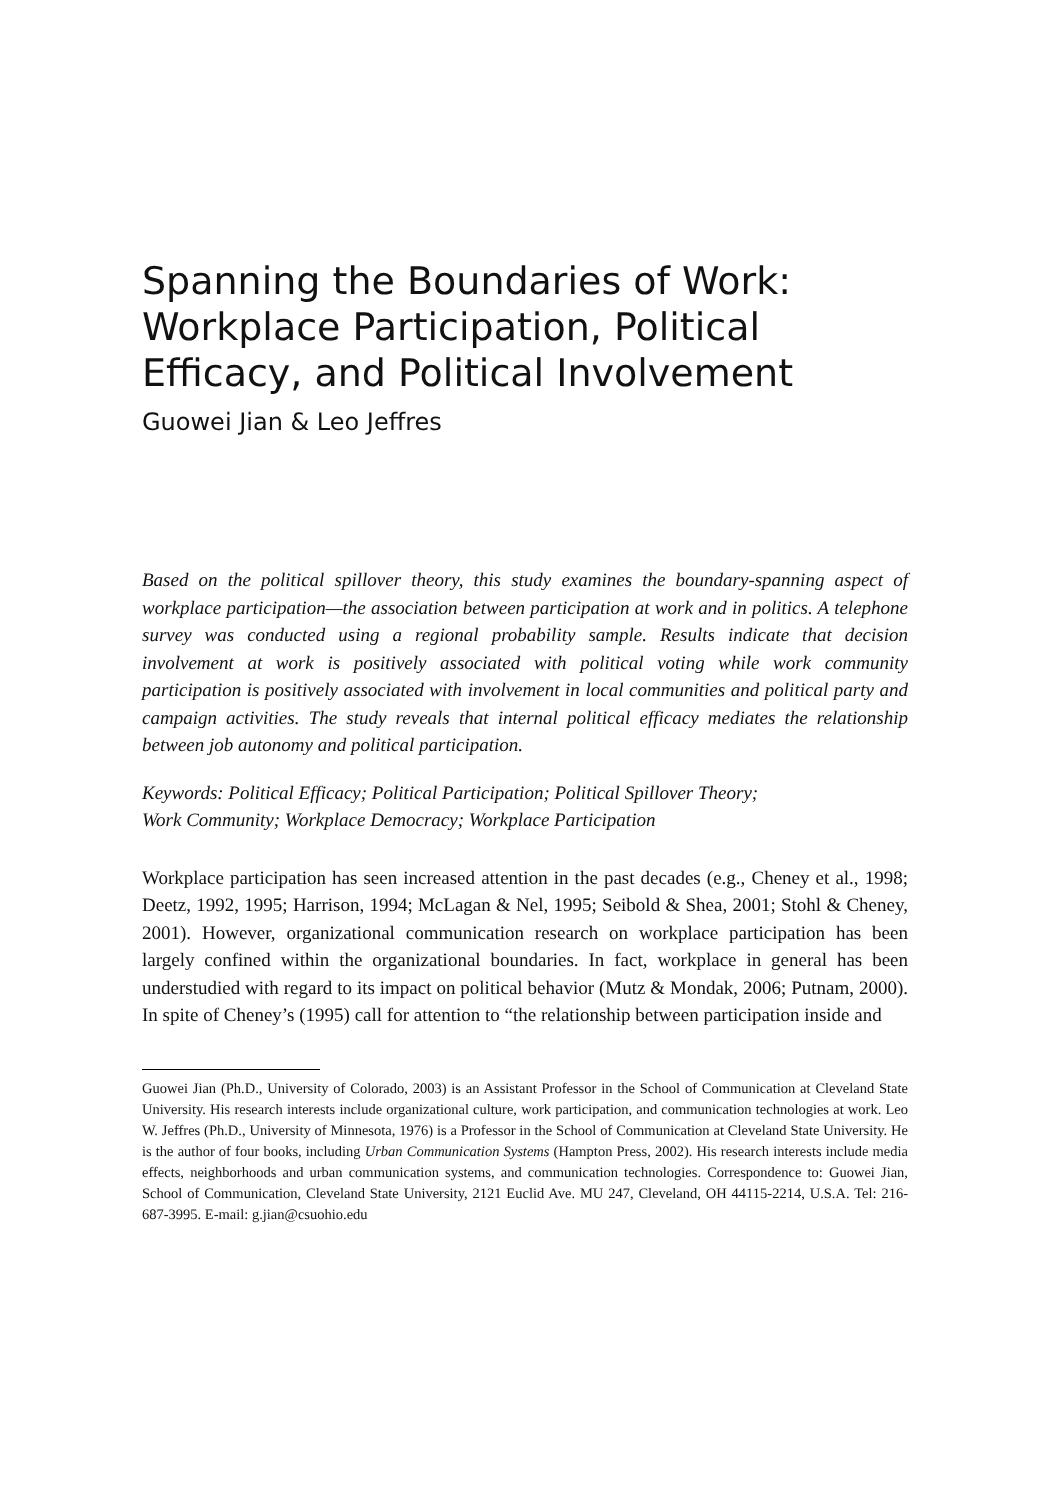Spanning the Boundaries of Work:
Workplace Participation, Political
Efficacy, and Political Involvement
Guowei Jian & Leo Jeffres
Based on the political spillover theory, this study examines the boundary-spanning aspect of workplace participation—the association between participation at work and in politics. A telephone survey was conducted using a regional probability sample. Results indicate that decision involvement at work is positively associated with political voting while work community participation is positively associated with involvement in local communities and political party and campaign activities. The study reveals that internal political efficacy mediates the relationship between job autonomy and political participation.
Keywords: Political Efficacy; Political Participation; Political Spillover Theory;
Work Community; Workplace Democracy; Workplace Participation
Workplace participation has seen increased attention in the past decades (e.g., Cheney et al., 1998; Deetz, 1992, 1995; Harrison, 1994; McLagan & Nel, 1995; Seibold & Shea, 2001; Stohl & Cheney, 2001). However, organizational communication research on workplace participation has been largely confined within the organizational boundaries. In fact, workplace in general has been understudied with regard to its impact on political behavior (Mutz & Mondak, 2006; Putnam, 2000). In spite of Cheney’s (1995) call for attention to “the relationship between participation inside and
Guowei Jian (Ph.D., University of Colorado, 2003) is an Assistant Professor in the School of Communication at Cleveland State University. His research interests include organizational culture, work participation, and communication technologies at work. Leo W. Jeffres (Ph.D., University of Minnesota, 1976) is a Professor in the School of Communication at Cleveland State University. He is the author of four books, including Urban Communication Systems (Hampton Press, 2002). His research interests include media effects, neighborhoods and urban communication systems, and communication technologies. Correspondence to: Guowei Jian, School of Communication, Cleveland State University, 2121 Euclid Ave. MU 247, Cleveland, OH 44115-2214, U.S.A. Tel: 216-687-3995. E-mail: g.jian@csuohio.edu